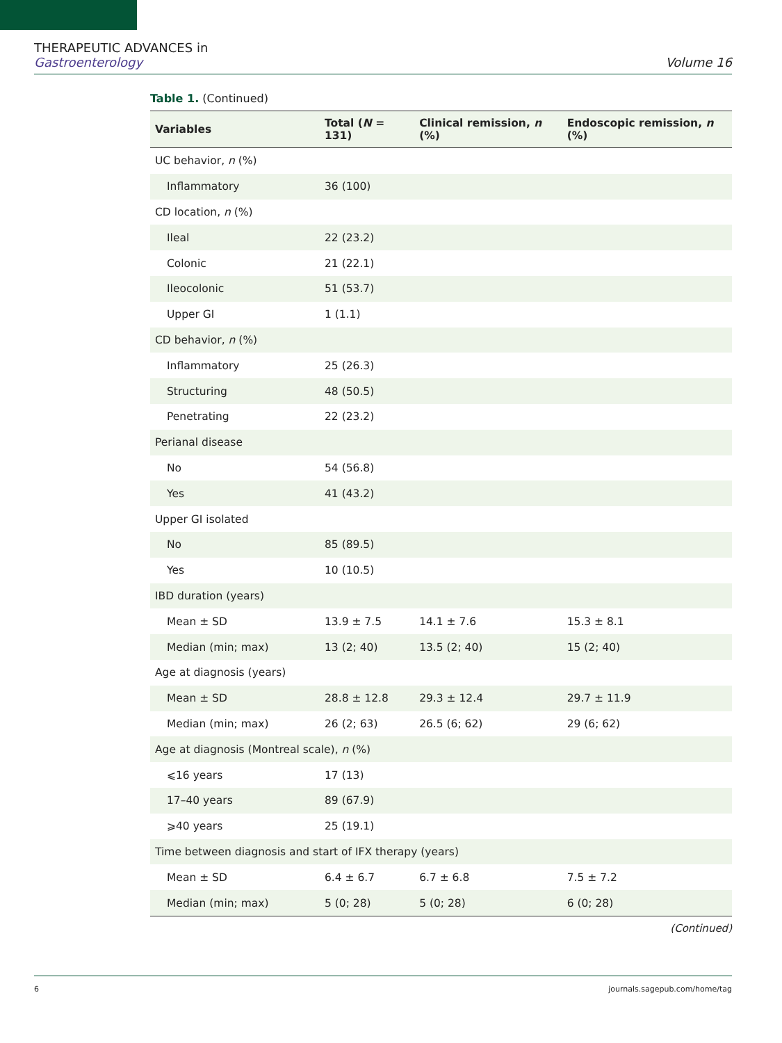THERAPEUTIC ADVANCES in
Gastroenterology
Volume 16
Table 1. (Continued)
| Variables | Total ( N = 131) | Clinical remission, n (%) | Endoscopic remission, n (%) |
| --- | --- | --- | --- |
| UC behavior, n (%) | | | |
| Inflammatory | 36 (100) | | |
| CD location, n (%) | | | |
| Ileal | 22 (23.2) | | |
| Colonic | 21 (22.1) | | |
| Ileocolonic | 51 (53.7) | | |
| Upper GI | 1 (1.1) | | |
| CD behavior, n (%) | | | |
| Inflammatory | 25 (26.3) | | |
| Structuring | 48 (50.5) | | |
| Penetrating | 22 (23.2) | | |
| Perianal disease | | | |
| No | 54 (56.8) | | |
| Yes | 41 (43.2) | | |
| Upper GI isolated | | | |
| No | 85 (89.5) | | |
| Yes | 10 (10.5) | | |
| IBD duration (years) | | | |
| Mean ± SD | 13.9 ± 7.5 | 14.1 ± 7.6 | 15.3 ± 8.1 |
| Median (min; max) | 13 (2; 40) | 13.5 (2; 40) | 15 (2; 40) |
| Age at diagnosis (years) | | | |
| Mean ± SD | 28.8 ± 12.8 | 29.3 ± 12.4 | 29.7 ± 11.9 |
| Median (min; max) | 26 (2; 63) | 26.5 (6; 62) | 29 (6; 62) |
| Age at diagnosis (Montreal scale), n (%) | | | |
| ⩽16 years | 17 (13) | | |
| 17–40 years | 89 (67.9) | | |
| ⩾40 years | 25 (19.1) | | |
| Time between diagnosis and start of IFX therapy (years) | | | |
| Mean ± SD | 6.4 ± 6.7 | 6.7 ± 6.8 | 7.5 ± 7.2 |
| Median (min; max) | 5 (0; 28) | 5 (0; 28) | 6 (0; 28) |
(Continued)
6 journals.sagepub.com/home/tag